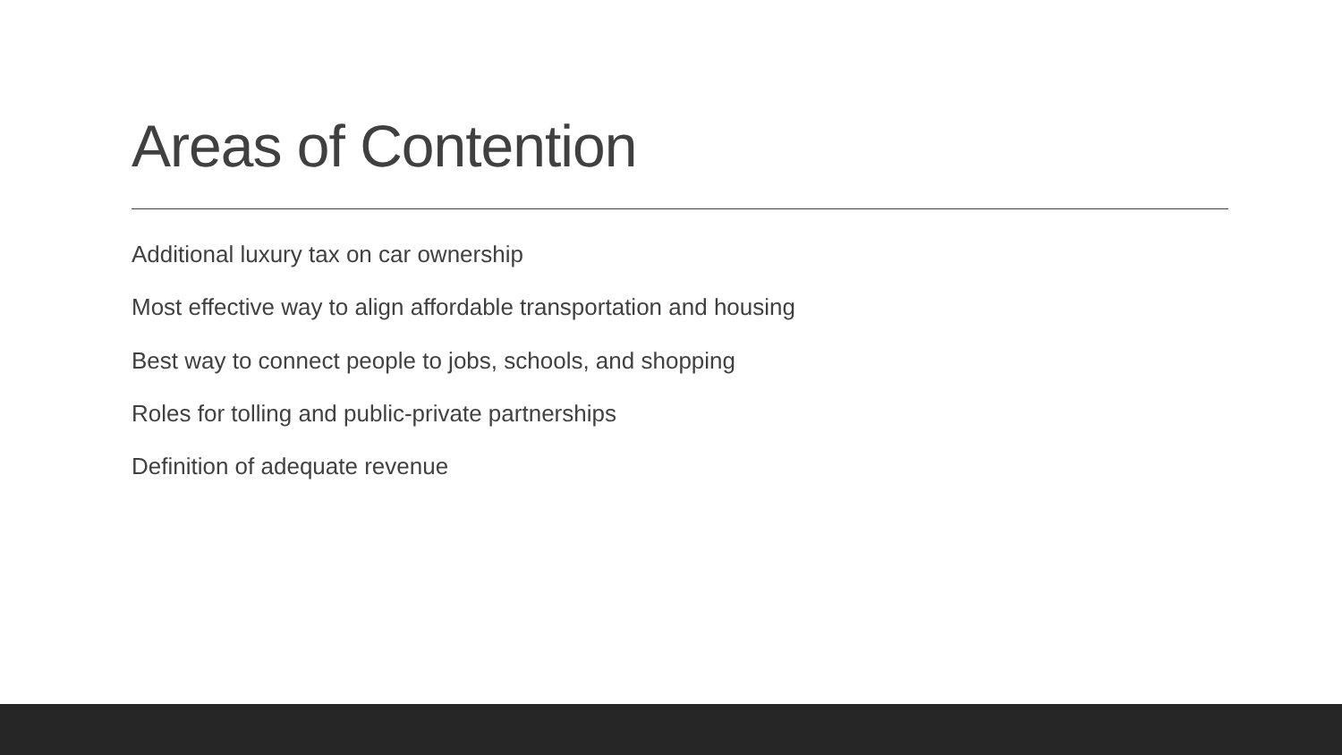Areas of Contention
Additional luxury tax on car ownership
Most effective way to align affordable transportation and housing
Best way to connect people to jobs, schools, and shopping
Roles for tolling and public-private partnerships
Definition of adequate revenue